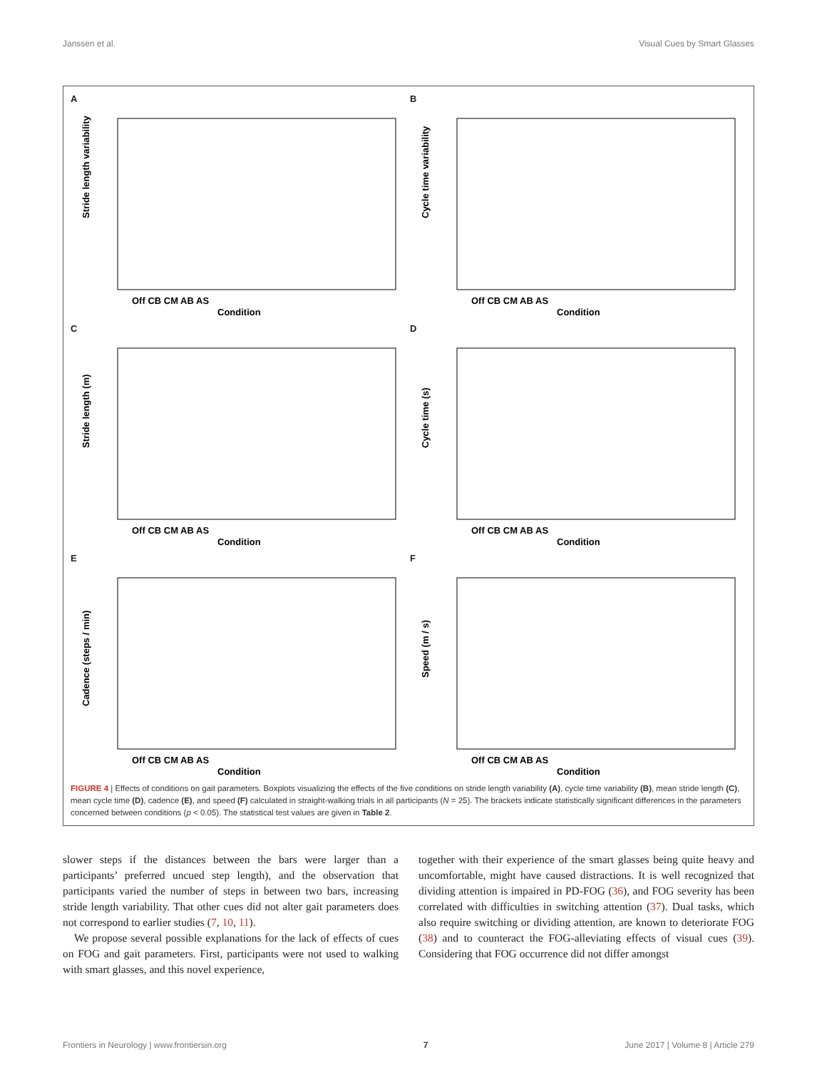Janssen et al. Visual Cues by Smart Glasses
A
Stride length variability
Off CB CM AB AS
Condition
B
Cycle time variability
Off CB CM AB AS
Condition
C
Stride length (m)
Off CB CM AB AS
Condition
D
Cycle time (s)
Off CB CM AB AS
Condition
E
Cadence (steps / min)
Off CB CM AB AS
Condition
F
Speed (m / s)
Off CB CM AB AS
Condition
FIGURE 4 | Effects of conditions on gait parameters. Boxplots visualizing the effects of the five conditions on stride length variability (A), cycle time variability (B), mean stride length (C), mean cycle time (D), cadence (E), and speed (F) calculated in straight-walking trials in all participants (N = 25). The brackets indicate statistically significant differences in the parameters concerned between conditions (p < 0.05). The statistical test values are given in Table 2.
slower steps if the distances between the bars were larger than a participants’ preferred uncued step length), and the observation that participants varied the number of steps in between two bars, increasing stride length variability. That other cues did not alter gait parameters does not correspond to earlier studies (7, 10, 11).
We propose several possible explanations for the lack of effects of cues on FOG and gait parameters. First, participants were not used to walking with smart glasses, and this novel experience,
together with their experience of the smart glasses being quite heavy and uncomfortable, might have caused distractions. It is well recognized that dividing attention is impaired in PD-FOG (36), and FOG severity has been correlated with difficulties in switching attention (37). Dual tasks, which also require switching or dividing attention, are known to deteriorate FOG (38) and to counteract the FOG-alleviating effects of visual cues (39). Considering that FOG occurrence did not differ amongst
Frontiers in Neurology | www.frontiersin.org 7 June 2017 | Volume 8 | Article 279